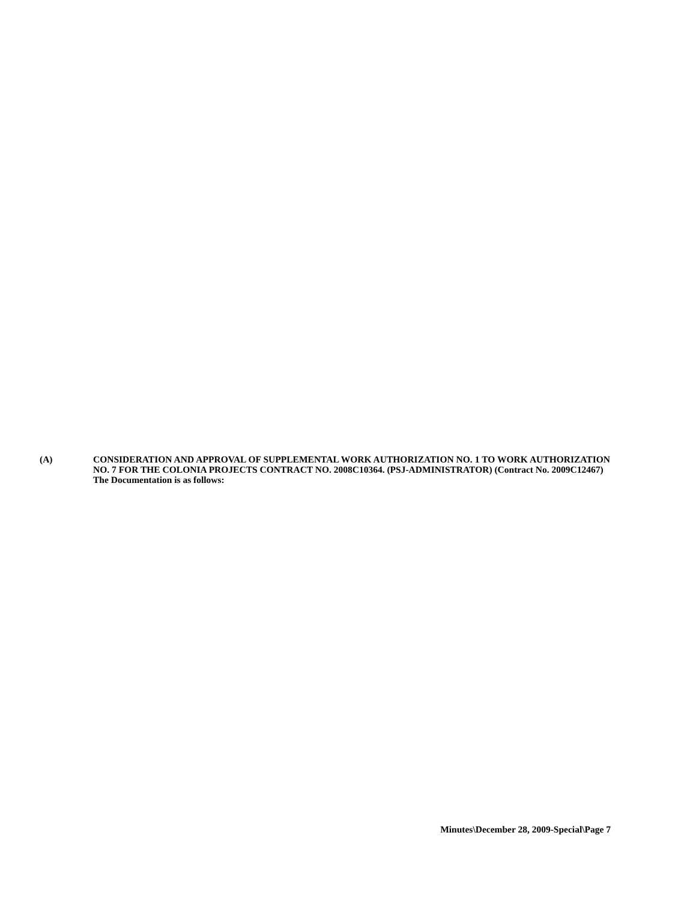(A) CONSIDERATION AND APPROVAL OF SUPPLEMENTAL WORK AUTHORIZATION NO. 1 TO WORK AUTHORIZATION NO. 7 FOR THE COLONIA PROJECTS CONTRACT NO. 2008C10364. (PSJ-ADMINISTRATOR) (Contract No. 2009C12467)
The Documentation is as follows:
Minutes\December 28, 2009-Special\Page 7